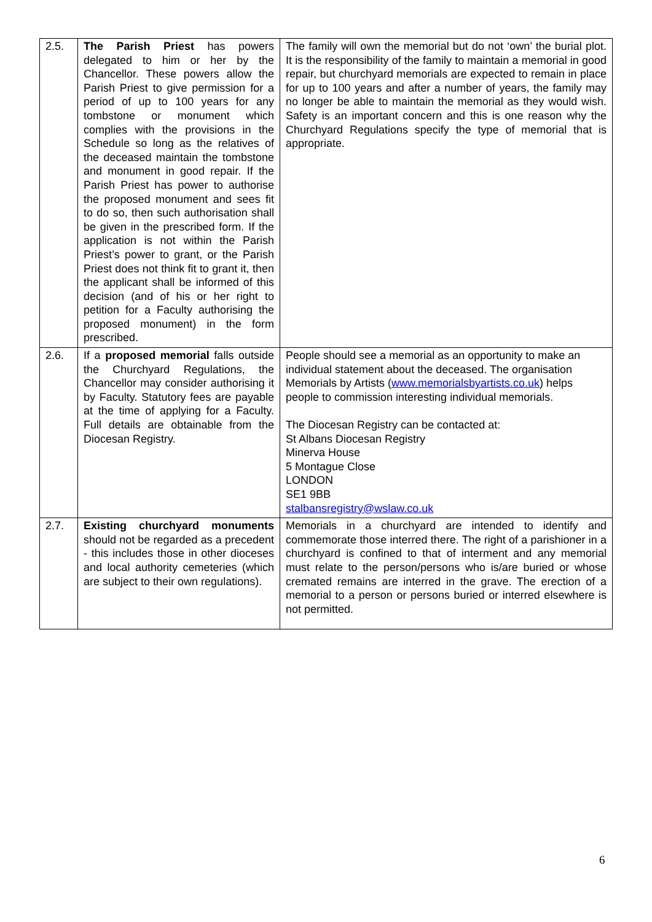| 2.5. | The Parish Priest has powers delegated to him or her by the Chancellor. These powers allow the Parish Priest to give permission for a period of up to 100 years for any tombstone or monument which complies with the provisions in the Schedule so long as the relatives of the deceased maintain the tombstone and monument in good repair. If the Parish Priest has power to authorise the proposed monument and sees fit to do so, then such authorisation shall be given in the prescribed form. If the application is not within the Parish Priest’s power to grant, or the Parish Priest does not think fit to grant it, then the applicant shall be informed of this decision (and of his or her right to petition for a Faculty authorising the proposed monument) in the form prescribed. | The family will own the memorial but do not ‘own’ the burial plot. It is the responsibility of the family to maintain a memorial in good repair, but churchyard memorials are expected to remain in place for up to 100 years and after a number of years, the family may no longer be able to maintain the memorial as they would wish. Safety is an important concern and this is one reason why the Churchyard Regulations specify the type of memorial that is appropriate. |
| 2.6. | If a proposed memorial falls outside the Churchyard Regulations, the Chancellor may consider authorising it by Faculty. Statutory fees are payable at the time of applying for a Faculty. Full details are obtainable from the Diocesan Registry. | People should see a memorial as an opportunity to make an individual statement about the deceased. The organisation Memorials by Artists ( www.memorialsbyartists.co.uk ) helps people to commission interesting individual memorials. The Diocesan Registry can be contacted at: St Albans Diocesan Registry Minerva House 5 Montague Close LONDON SE1 9BB stalbansregistry@wslaw.co.uk |
| 2.7. | Existing churchyard monuments should not be regarded as a precedent - this includes those in other dioceses and local authority cemeteries (which are subject to their own regulations). | Memorials in a churchyard are intended to identify and commemorate those interred there. The right of a parishioner in a churchyard is confined to that of interment and any memorial must relate to the person/persons who is/are buried or whose cremated remains are interred in the grave. The erection of a memorial to a person or persons buried or interred elsewhere is not permitted. |
6